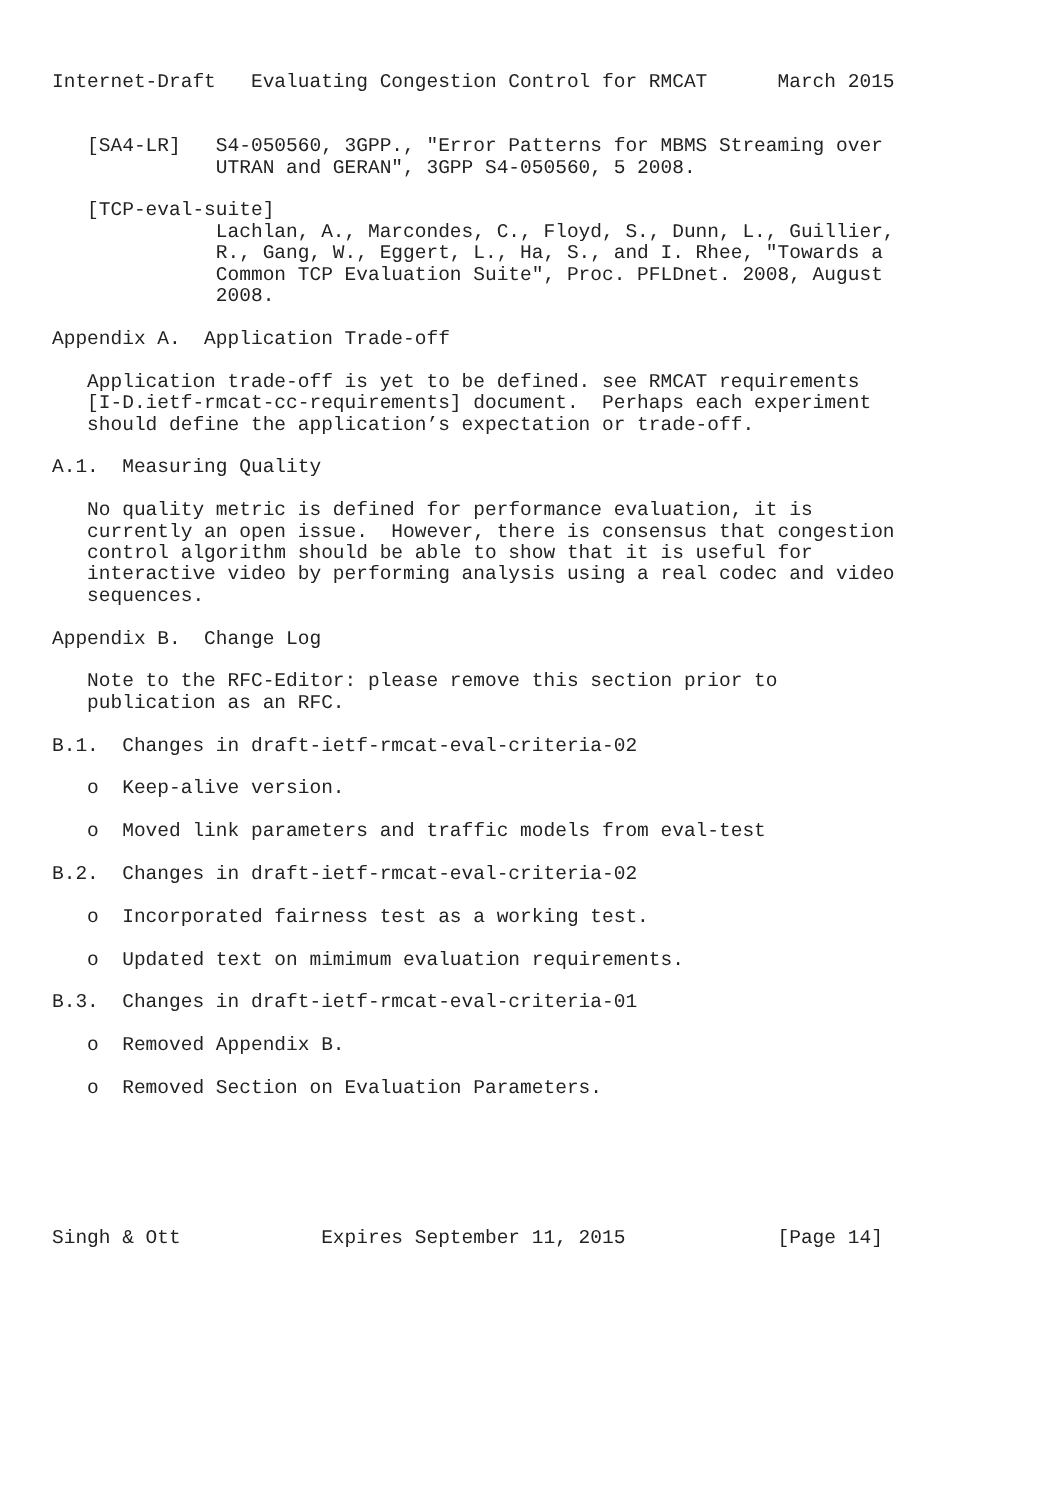Internet-Draft   Evaluating Congestion Control for RMCAT      March 2015


   [SA4-LR]   S4-050560, 3GPP., "Error Patterns for MBMS Streaming over
              UTRAN and GERAN", 3GPP S4-050560, 5 2008.

   [TCP-eval-suite]
              Lachlan, A., Marcondes, C., Floyd, S., Dunn, L., Guillier,
              R., Gang, W., Eggert, L., Ha, S., and I. Rhee, "Towards a
              Common TCP Evaluation Suite", Proc. PFLDnet. 2008, August
              2008.

Appendix A.  Application Trade-off

   Application trade-off is yet to be defined. see RMCAT requirements
   [I-D.ietf-rmcat-cc-requirements] document.  Perhaps each experiment
   should define the application’s expectation or trade-off.

A.1.  Measuring Quality

   No quality metric is defined for performance evaluation, it is
   currently an open issue.  However, there is consensus that congestion
   control algorithm should be able to show that it is useful for
   interactive video by performing analysis using a real codec and video
   sequences.

Appendix B.  Change Log

   Note to the RFC-Editor: please remove this section prior to
   publication as an RFC.

B.1.  Changes in draft-ietf-rmcat-eval-criteria-02

   o  Keep-alive version.

   o  Moved link parameters and traffic models from eval-test

B.2.  Changes in draft-ietf-rmcat-eval-criteria-02

   o  Incorporated fairness test as a working test.

   o  Updated text on mimimum evaluation requirements.

B.3.  Changes in draft-ietf-rmcat-eval-criteria-01

   o  Removed Appendix B.

   o  Removed Section on Evaluation Parameters.






Singh & Ott            Expires September 11, 2015             [Page 14]